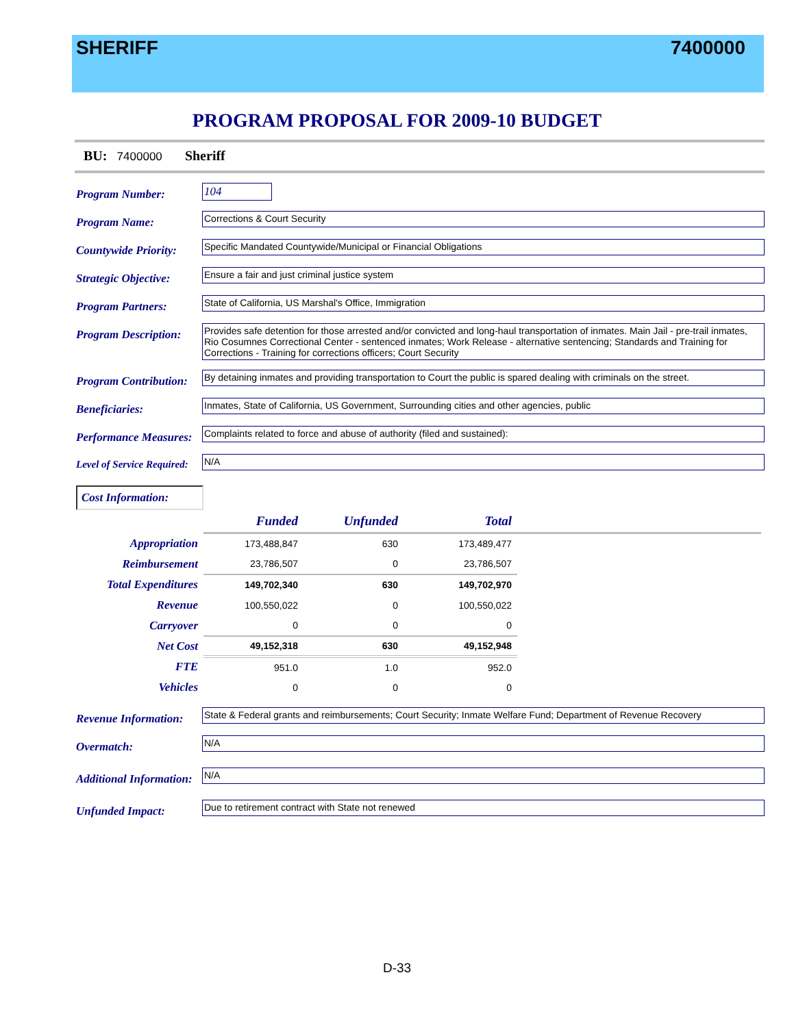SHERIFF 7400000
PROGRAM PROPOSAL FOR 2009-10 BUDGET
BU: 7400000 Sheriff
Program Number:
104
Program Name:
Corrections & Court Security
Countywide Priority:
Specific Mandated Countywide/Municipal or Financial Obligations
Strategic Objective:
Ensure a fair and just criminal justice system
Program Partners:
State of California, US Marshal's Office, Immigration
Program Description:
Provides safe detention for those arrested and/or convicted and long-haul transportation of inmates. Main Jail - pre-trail inmates, Rio Cosumnes Correctional Center - sentenced inmates; Work Release - alternative sentencing; Standards and Training for Corrections - Training for corrections officers; Court Security
Program Contribution:
By detaining inmates and providing transportation to Court the public is spared dealing with criminals on the street.
Beneficiaries:
Inmates, State of California, US Government, Surrounding cities and other agencies, public
Performance Measures:
Complaints related to force and abuse of authority (filed and sustained):
Level of Service Required:
N/A
Cost Information:
| | Funded | Unfunded | Total | |
| Appropriation | 173,488,847 | 630 | 173,489,477 | |
| Reimbursement | 23,786,507 | 0 | 23,786,507 | |
| Total Expenditures | 149,702,340 | 630 | 149,702,970 | |
| Revenue | 100,550,022 | 0 | 100,550,022 | |
| Carryover | 0 | 0 | 0 | |
| Net Cost | 49,152,318 | 630 | 49,152,948 | |
| FTE | 951.0 | 1.0 | 952.0 | |
| Vehicles | 0 | 0 | 0 | |
Revenue Information:
State & Federal grants and reimbursements; Court Security; Inmate Welfare Fund; Department of Revenue Recovery
Overmatch:
N/A
Additional Information:
N/A
Unfunded Impact:
Due to retirement contract with State not renewed
D-33